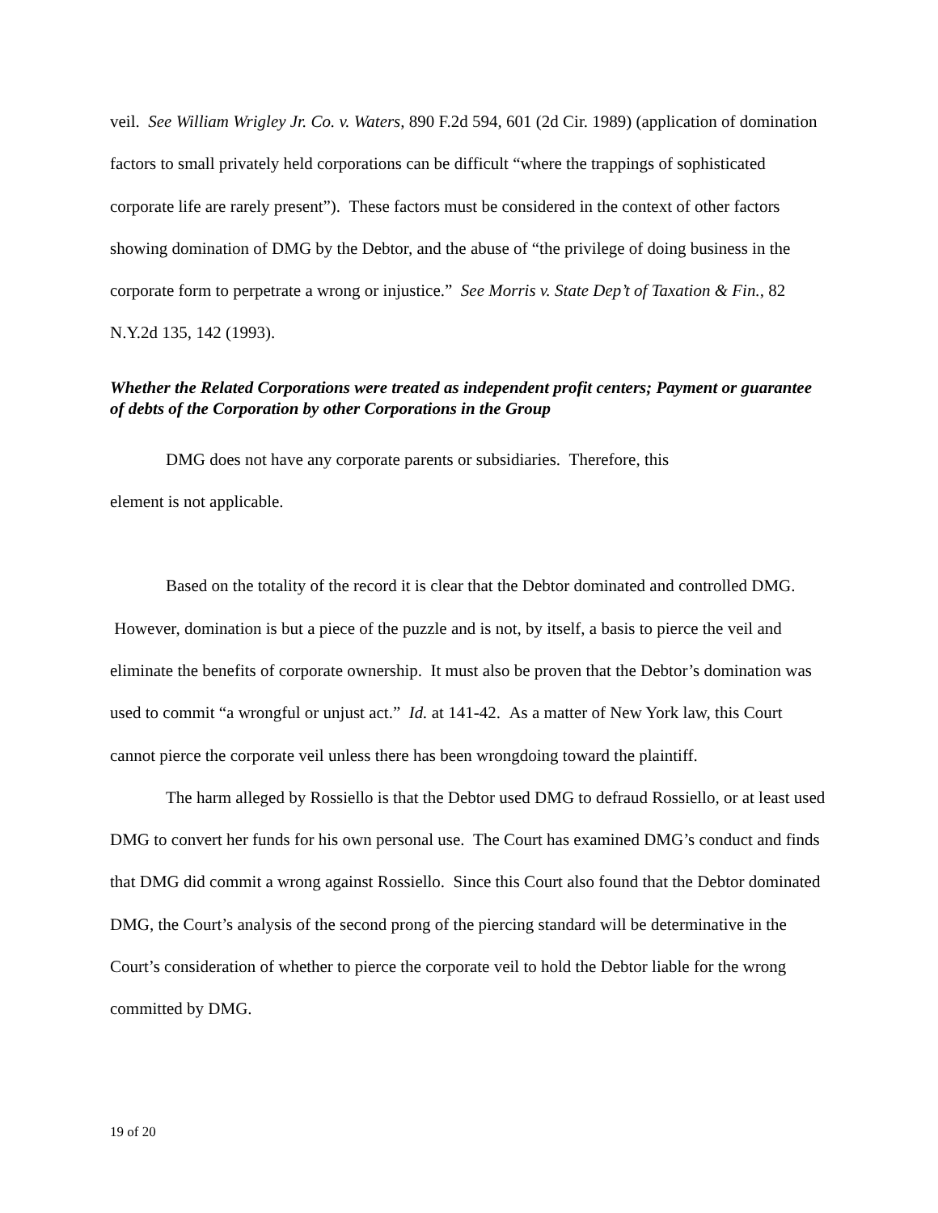veil. See William Wrigley Jr. Co. v. Waters, 890 F.2d 594, 601 (2d Cir. 1989) (application of domination factors to small privately held corporations can be difficult “where the trappings of sophisticated corporate life are rarely present”). These factors must be considered in the context of other factors showing domination of DMG by the Debtor, and the abuse of “the privilege of doing business in the corporate form to perpetrate a wrong or injustice.” See Morris v. State Dep’t of Taxation & Fin., 82 N.Y.2d 135, 142 (1993).
Whether the Related Corporations were treated as independent profit centers; Payment or guarantee of debts of the Corporation by other Corporations in the Group
DMG does not have any corporate parents or subsidiaries. Therefore, this
element is not applicable.
Based on the totality of the record it is clear that the Debtor dominated and controlled DMG. However, domination is but a piece of the puzzle and is not, by itself, a basis to pierce the veil and eliminate the benefits of corporate ownership. It must also be proven that the Debtor’s domination was used to commit “a wrongful or unjust act.” Id. at 141-42. As a matter of New York law, this Court cannot pierce the corporate veil unless there has been wrongdoing toward the plaintiff.
The harm alleged by Rossiello is that the Debtor used DMG to defraud Rossiello, or at least used DMG to convert her funds for his own personal use. The Court has examined DMG’s conduct and finds that DMG did commit a wrong against Rossiello. Since this Court also found that the Debtor dominated DMG, the Court’s analysis of the second prong of the piercing standard will be determinative in the Court’s consideration of whether to pierce the corporate veil to hold the Debtor liable for the wrong committed by DMG.
19 of 20